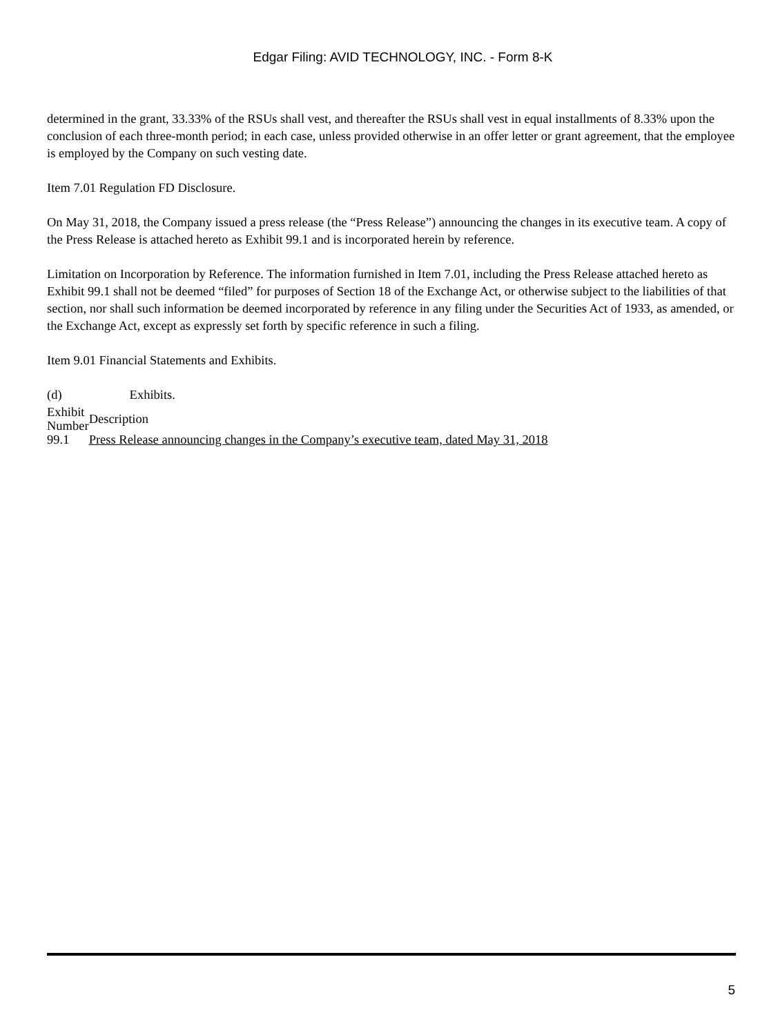Edgar Filing: AVID TECHNOLOGY, INC. - Form 8-K
determined in the grant, 33.33% of the RSUs shall vest, and thereafter the RSUs shall vest in equal installments of 8.33% upon the conclusion of each three-month period; in each case, unless provided otherwise in an offer letter or grant agreement, that the employee is employed by the Company on such vesting date.
Item 7.01 Regulation FD Disclosure.
On May 31, 2018, the Company issued a press release (the “Press Release”) announcing the changes in its executive team. A copy of the Press Release is attached hereto as Exhibit 99.1 and is incorporated herein by reference.
Limitation on Incorporation by Reference. The information furnished in Item 7.01, including the Press Release attached hereto as Exhibit 99.1 shall not be deemed “filed” for purposes of Section 18 of the Exchange Act, or otherwise subject to the liabilities of that section, nor shall such information be deemed incorporated by reference in any filing under the Securities Act of 1933, as amended, or the Exchange Act, except as expressly set forth by specific reference in such a filing.
Item 9.01 Financial Statements and Exhibits.
(d) Exhibits.
| Exhibit Number | Description |
| 99.1 | Press Release announcing changes in the Company’s executive team, dated May 31, 2018 |
5